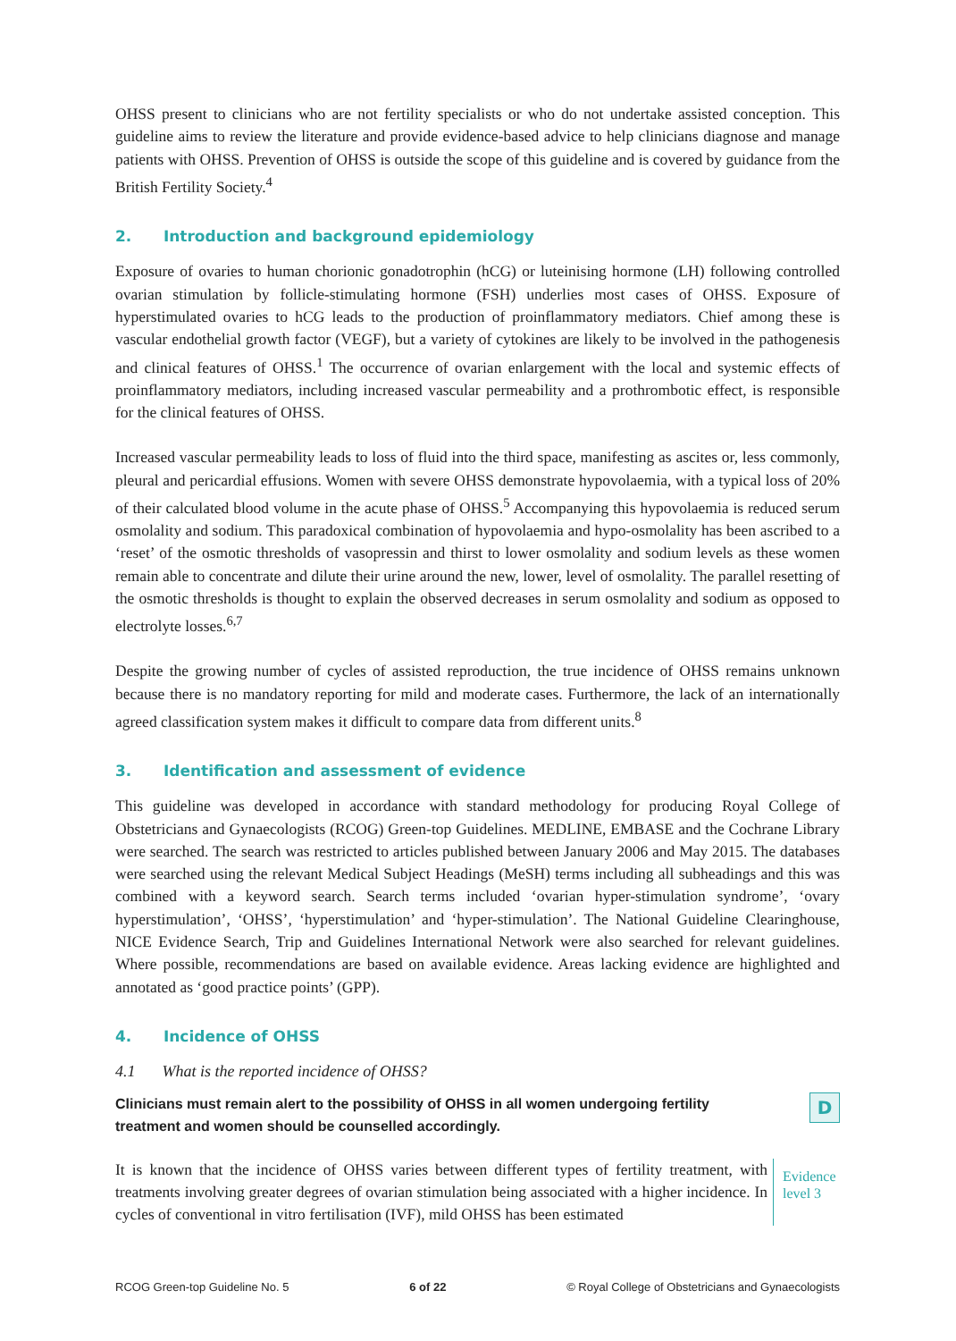OHSS present to clinicians who are not fertility specialists or who do not undertake assisted conception. This guideline aims to review the literature and provide evidence-based advice to help clinicians diagnose and manage patients with OHSS. Prevention of OHSS is outside the scope of this guideline and is covered by guidance from the British Fertility Society.<sup>4</sup>
2. Introduction and background epidemiology
Exposure of ovaries to human chorionic gonadotrophin (hCG) or luteinising hormone (LH) following controlled ovarian stimulation by follicle-stimulating hormone (FSH) underlies most cases of OHSS. Exposure of hyperstimulated ovaries to hCG leads to the production of proinflammatory mediators. Chief among these is vascular endothelial growth factor (VEGF), but a variety of cytokines are likely to be involved in the pathogenesis and clinical features of OHSS.<sup>1</sup> The occurrence of ovarian enlargement with the local and systemic effects of proinflammatory mediators, including increased vascular permeability and a prothrombotic effect, is responsible for the clinical features of OHSS.
Increased vascular permeability leads to loss of fluid into the third space, manifesting as ascites or, less commonly, pleural and pericardial effusions. Women with severe OHSS demonstrate hypovolaemia, with a typical loss of 20% of their calculated blood volume in the acute phase of OHSS.<sup>5</sup> Accompanying this hypovolaemia is reduced serum osmolality and sodium. This paradoxical combination of hypovolaemia and hypo-osmolality has been ascribed to a ‘reset’ of the osmotic thresholds of vasopressin and thirst to lower osmolality and sodium levels as these women remain able to concentrate and dilute their urine around the new, lower, level of osmolality. The parallel resetting of the osmotic thresholds is thought to explain the observed decreases in serum osmolality and sodium as opposed to electrolyte losses.<sup>6,7</sup>
Despite the growing number of cycles of assisted reproduction, the true incidence of OHSS remains unknown because there is no mandatory reporting for mild and moderate cases. Furthermore, the lack of an internationally agreed classification system makes it difficult to compare data from different units.<sup>8</sup>
3. Identification and assessment of evidence
This guideline was developed in accordance with standard methodology for producing Royal College of Obstetricians and Gynaecologists (RCOG) Green-top Guidelines. MEDLINE, EMBASE and the Cochrane Library were searched. The search was restricted to articles published between January 2006 and May 2015. The databases were searched using the relevant Medical Subject Headings (MeSH) terms including all subheadings and this was combined with a keyword search. Search terms included ‘ovarian hyper-stimulation syndrome’, ‘ovary hyperstimulation’, ‘OHSS’, ‘hyperstimulation’ and ‘hyper-stimulation’. The National Guideline Clearinghouse, NICE Evidence Search, Trip and Guidelines International Network were also searched for relevant guidelines. Where possible, recommendations are based on available evidence. Areas lacking evidence are highlighted and annotated as ‘good practice points’ (GPP).
4. Incidence of OHSS
4.1 What is the reported incidence of OHSS?
Clinicians must remain alert to the possibility of OHSS in all women undergoing fertility treatment and women should be counselled accordingly.
D
It is known that the incidence of OHSS varies between different types of fertility treatment, with treatments involving greater degrees of ovarian stimulation being associated with a higher incidence. In cycles of conventional in vitro fertilisation (IVF), mild OHSS has been estimated
Evidence
level 3
RCOG Green-top Guideline No. 5 6 of 22 © Royal College of Obstetricians and Gynaecologists